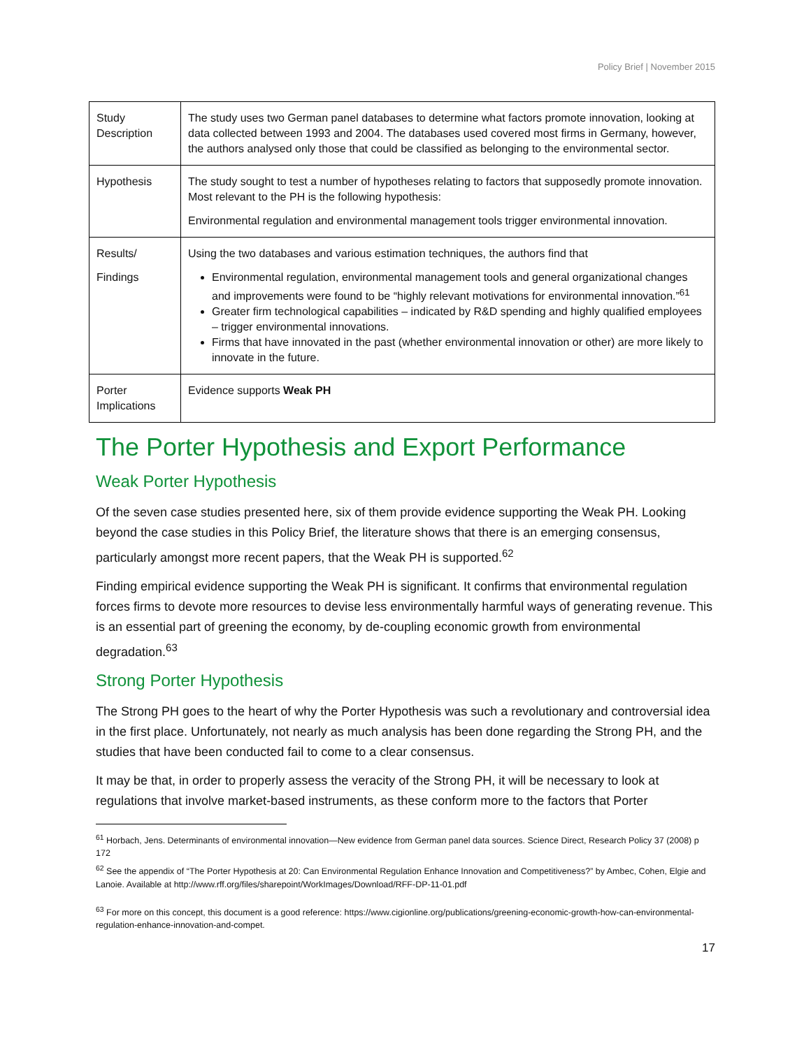Policy Brief | November 2015
| Study Description | The study uses two German panel databases to determine what factors promote innovation, looking at data collected between 1993 and 2004. The databases used covered most firms in Germany, however, the authors analysed only those that could be classified as belonging to the environmental sector. |
| Hypothesis | The study sought to test a number of hypotheses relating to factors that supposedly promote innovation. Most relevant to the PH is the following hypothesis: Environmental regulation and environmental management tools trigger environmental innovation. |
| Results/ Findings | Using the two databases and various estimation techniques, the authors find that Environmental regulation, environmental management tools and general organizational changes and improvements were found to be “highly relevant motivations for environmental innovation.”<sup>61</sup> Greater firm technological capabilities – indicated by R&D spending and highly qualified employees – trigger environmental innovations. Firms that have innovated in the past (whether environmental innovation or other) are more likely to innovate in the future. |
| Porter Implications | Evidence supports Weak PH |
The Porter Hypothesis and Export Performance
Weak Porter Hypothesis
Of the seven case studies presented here, six of them provide evidence supporting the Weak PH. Looking beyond the case studies in this Policy Brief, the literature shows that there is an emerging consensus, particularly amongst more recent papers, that the Weak PH is supported.<sup>62</sup>
Finding empirical evidence supporting the Weak PH is significant. It confirms that environmental regulation forces firms to devote more resources to devise less environmentally harmful ways of generating revenue. This is an essential part of greening the economy, by de-coupling economic growth from environmental degradation.<sup>63</sup>
Strong Porter Hypothesis
The Strong PH goes to the heart of why the Porter Hypothesis was such a revolutionary and controversial idea in the first place. Unfortunately, not nearly as much analysis has been done regarding the Strong PH, and the studies that have been conducted fail to come to a clear consensus.
It may be that, in order to properly assess the veracity of the Strong PH, it will be necessary to look at regulations that involve market-based instruments, as these conform more to the factors that Porter
<sup>61</sup> Horbach, Jens. Determinants of environmental innovation—New evidence from German panel data sources. Science Direct, Research Policy 37 (2008) p 172
<sup>62</sup> See the appendix of “The Porter Hypothesis at 20: Can Environmental Regulation Enhance Innovation and Competitiveness?” by Ambec, Cohen, Elgie and Lanoie. Available at http://www.rff.org/files/sharepoint/WorkImages/Download/RFF-DP-11-01.pdf
<sup>63</sup> For more on this concept, this document is a good reference: https://www.cigionline.org/publications/greening-economic-growth-how-can-environmental-regulation-enhance-innovation-and-compet.
17